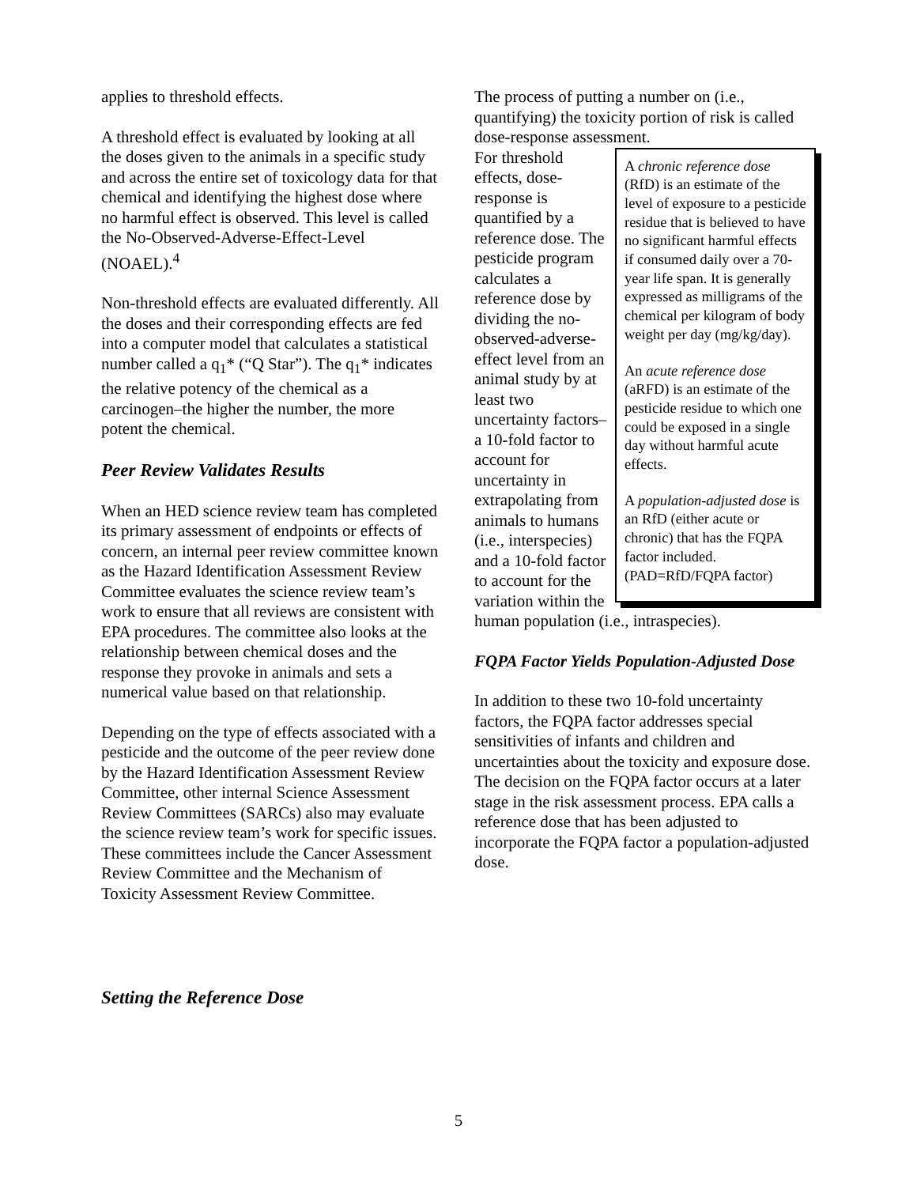applies to threshold effects.
A threshold effect is evaluated by looking at all the doses given to the animals in a specific study and across the entire set of toxicology data for that chemical and identifying the highest dose where no harmful effect is observed. This level is called the No-Observed-Adverse-Effect-Level (NOAEL).<sup>4</sup>
Non-threshold effects are evaluated differently. All the doses and their corresponding effects are fed into a computer model that calculates a statistical number called a q<sub>1</sub>* (“Q Star”). The q<sub>1</sub>* indicates the relative potency of the chemical as a carcinogen–the higher the number, the more potent the chemical.
Peer Review Validates Results
When an HED science review team has completed its primary assessment of endpoints or effects of concern, an internal peer review committee known as the Hazard Identification Assessment Review Committee evaluates the science review team’s work to ensure that all reviews are consistent with EPA procedures. The committee also looks at the relationship between chemical doses and the response they provoke in animals and sets a numerical value based on that relationship.
Depending on the type of effects associated with a pesticide and the outcome of the peer review done by the Hazard Identification Assessment Review Committee, other internal Science Assessment Review Committees (SARCs) also may evaluate the science review team’s work for specific issues. These committees include the Cancer Assessment Review Committee and the Mechanism of Toxicity Assessment Review Committee.
Setting the Reference Dose
The process of putting a number on (i.e., quantifying) the toxicity portion of risk is called dose-response assessment.
A chronic reference dose (RfD) is an estimate of the level of exposure to a pesticide residue that is believed to have no significant harmful effects if consumed daily over a 70-year life span. It is generally expressed as milligrams of the chemical per kilogram of body weight per day (mg/kg/day).
An acute reference dose (aRFD) is an estimate of the pesticide residue to which one could be exposed in a single day without harmful acute effects.
A population-adjusted dose is an RfD (either acute or chronic) that has the FQPA factor included. (PAD=RfD/FQPA factor)
For threshold effects, dose-response is quantified by a reference dose. The pesticide program calculates a reference dose by dividing the no-observed-adverse-effect level from an animal study by at least two uncertainty factors–a 10-fold factor to account for uncertainty in extrapolating from animals to humans (i.e., interspecies) and a 10-fold factor to account for the variation within the human population (i.e., intraspecies).
FQPA Factor Yields Population-Adjusted Dose
In addition to these two 10-fold uncertainty factors, the FQPA factor addresses special sensitivities of infants and children and uncertainties about the toxicity and exposure dose. The decision on the FQPA factor occurs at a later stage in the risk assessment process. EPA calls a reference dose that has been adjusted to incorporate the FQPA factor a population-adjusted dose.
5